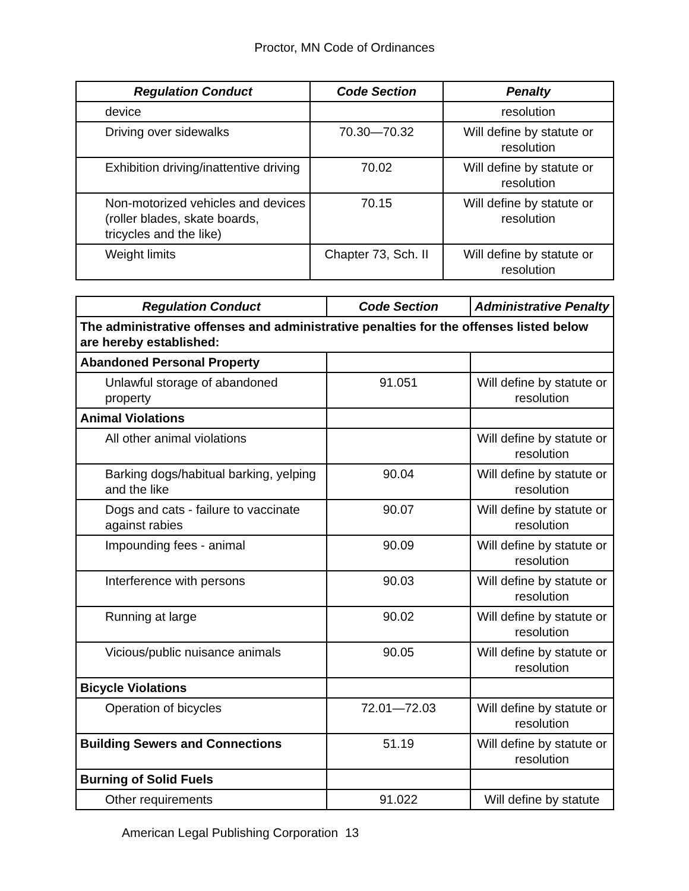Proctor, MN Code of Ordinances
| Regulation Conduct | Code Section | Penalty |
| --- | --- | --- |
| device | | resolution |
| Driving over sidewalks | 70.30—70.32 | Will define by statute or resolution |
| Exhibition driving/inattentive driving | 70.02 | Will define by statute or resolution |
| Non-motorized vehicles and devices (roller blades, skate boards, tricycles and the like) | 70.15 | Will define by statute or resolution |
| Weight limits | Chapter 73, Sch. II | Will define by statute or resolution |
| Regulation Conduct | Code Section | Administrative Penalty |
| --- | --- | --- |
| The administrative offenses and administrative penalties for the offenses listed below are hereby established: | | |
| Abandoned Personal Property | | |
| Unlawful storage of abandoned property | 91.051 | Will define by statute or resolution |
| Animal Violations | | |
| All other animal violations | | Will define by statute or resolution |
| Barking dogs/habitual barking, yelping and the like | 90.04 | Will define by statute or resolution |
| Dogs and cats - failure to vaccinate against rabies | 90.07 | Will define by statute or resolution |
| Impounding fees - animal | 90.09 | Will define by statute or resolution |
| Interference with persons | 90.03 | Will define by statute or resolution |
| Running at large | 90.02 | Will define by statute or resolution |
| Vicious/public nuisance animals | 90.05 | Will define by statute or resolution |
| Bicycle Violations | | |
| Operation of bicycles | 72.01—72.03 | Will define by statute or resolution |
| Building Sewers and Connections | 51.19 | Will define by statute or resolution |
| Burning of Solid Fuels | | |
| Other requirements | 91.022 | Will define by statute |
American Legal Publishing Corporation 13